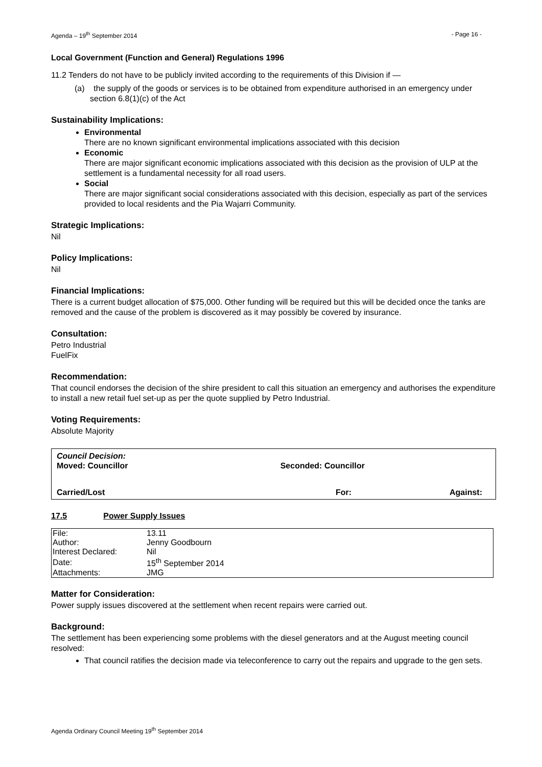Agenda – 19<sup>th</sup> September 2014 - Page 16 -
Local Government (Function and General) Regulations 1996
11.2 Tenders do not have to be publicly invited according to the requirements of this Division if —
(a) the supply of the goods or services is to be obtained from expenditure authorised in an emergency under section 6.8(1)(c) of the Act
Sustainability Implications:
Environmental
There are no known significant environmental implications associated with this decision
Economic
There are major significant economic implications associated with this decision as the provision of ULP at the settlement is a fundamental necessity for all road users.
Social
There are major significant social considerations associated with this decision, especially as part of the services provided to local residents and the Pia Wajarri Community.
Strategic Implications:
Nil
Policy Implications:
Nil
Financial Implications:
There is a current budget allocation of $75,000. Other funding will be required but this will be decided once the tanks are removed and the cause of the problem is discovered as it may possibly be covered by insurance.
Consultation:
Petro Industrial
FuelFix
Recommendation:
That council endorses the decision of the shire president to call this situation an emergency and authorises the expenditure to install a new retail fuel set-up as per the quote supplied by Petro Industrial.
Voting Requirements:
Absolute Majority
Council Decision:
Moved: Councillor Seconded: Councillor
Carried/Lost For: Against:
17.5 Power Supply Issues
| File: | 13.11 |
| Author: | Jenny Goodbourn |
| Interest Declared: | Nil |
| Date: | 15<sup>th</sup> September 2014 |
| Attachments: | JMG |
Matter for Consideration:
Power supply issues discovered at the settlement when recent repairs were carried out.
Background:
The settlement has been experiencing some problems with the diesel generators and at the August meeting council resolved:
That council ratifies the decision made via teleconference to carry out the repairs and upgrade to the gen sets.
Agenda Ordinary Council Meeting 19<sup>th</sup> September 2014